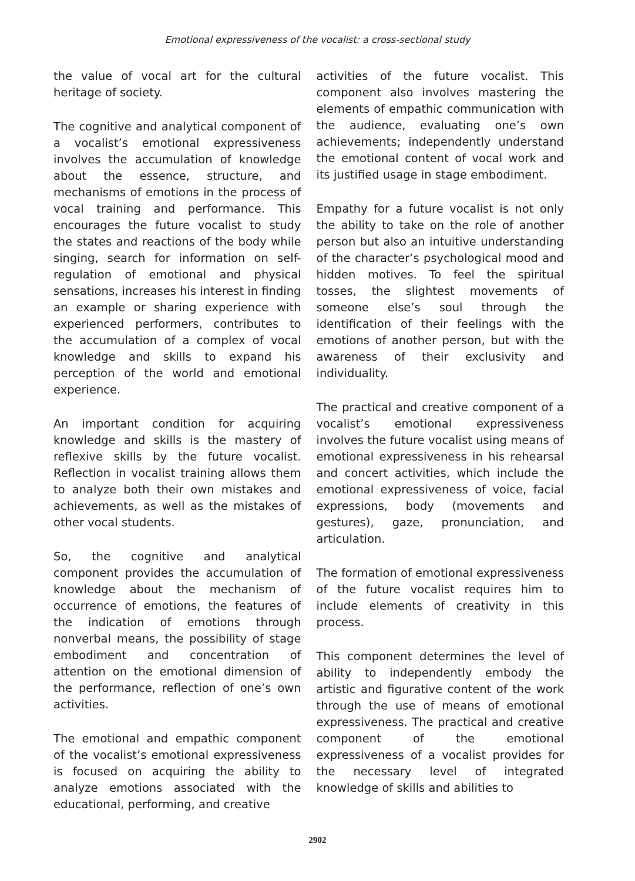Emotional expressiveness of the vocalist: a cross-sectional study
the value of vocal art for the cultural heritage of society.
The cognitive and analytical component of a vocalist’s emotional expressiveness involves the accumulation of knowledge about the essence, structure, and mechanisms of emotions in the process of vocal training and performance. This encourages the future vocalist to study the states and reactions of the body while singing, search for information on self-regulation of emotional and physical sensations, increases his interest in finding an example or sharing experience with experienced performers, contributes to the accumulation of a complex of vocal knowledge and skills to expand his perception of the world and emotional experience.
An important condition for acquiring knowledge and skills is the mastery of reflexive skills by the future vocalist. Reflection in vocalist training allows them to analyze both their own mistakes and achievements, as well as the mistakes of other vocal students.
So, the cognitive and analytical component provides the accumulation of knowledge about the mechanism of occurrence of emotions, the features of the indication of emotions through nonverbal means, the possibility of stage embodiment and concentration of attention on the emotional dimension of the performance, reflection of one’s own activities.
The emotional and empathic component of the vocalist’s emotional expressiveness is focused on acquiring the ability to analyze emotions associated with the educational, performing, and creative
activities of the future vocalist. This component also involves mastering the elements of empathic communication with the audience, evaluating one’s own achievements; independently understand the emotional content of vocal work and its justified usage in stage embodiment.
Empathy for a future vocalist is not only the ability to take on the role of another person but also an intuitive understanding of the character’s psychological mood and hidden motives. To feel the spiritual tosses, the slightest movements of someone else’s soul through the identification of their feelings with the emotions of another person, but with the awareness of their exclusivity and individuality.
The practical and creative component of a vocalist’s emotional expressiveness involves the future vocalist using means of emotional expressiveness in his rehearsal and concert activities, which include the emotional expressiveness of voice, facial expressions, body (movements and gestures), gaze, pronunciation, and articulation.
The formation of emotional expressiveness of the future vocalist requires him to include elements of creativity in this process.
This component determines the level of ability to independently embody the artistic and figurative content of the work through the use of means of emotional expressiveness. The practical and creative component of the emotional expressiveness of a vocalist provides for the necessary level of integrated knowledge of skills and abilities to
2902